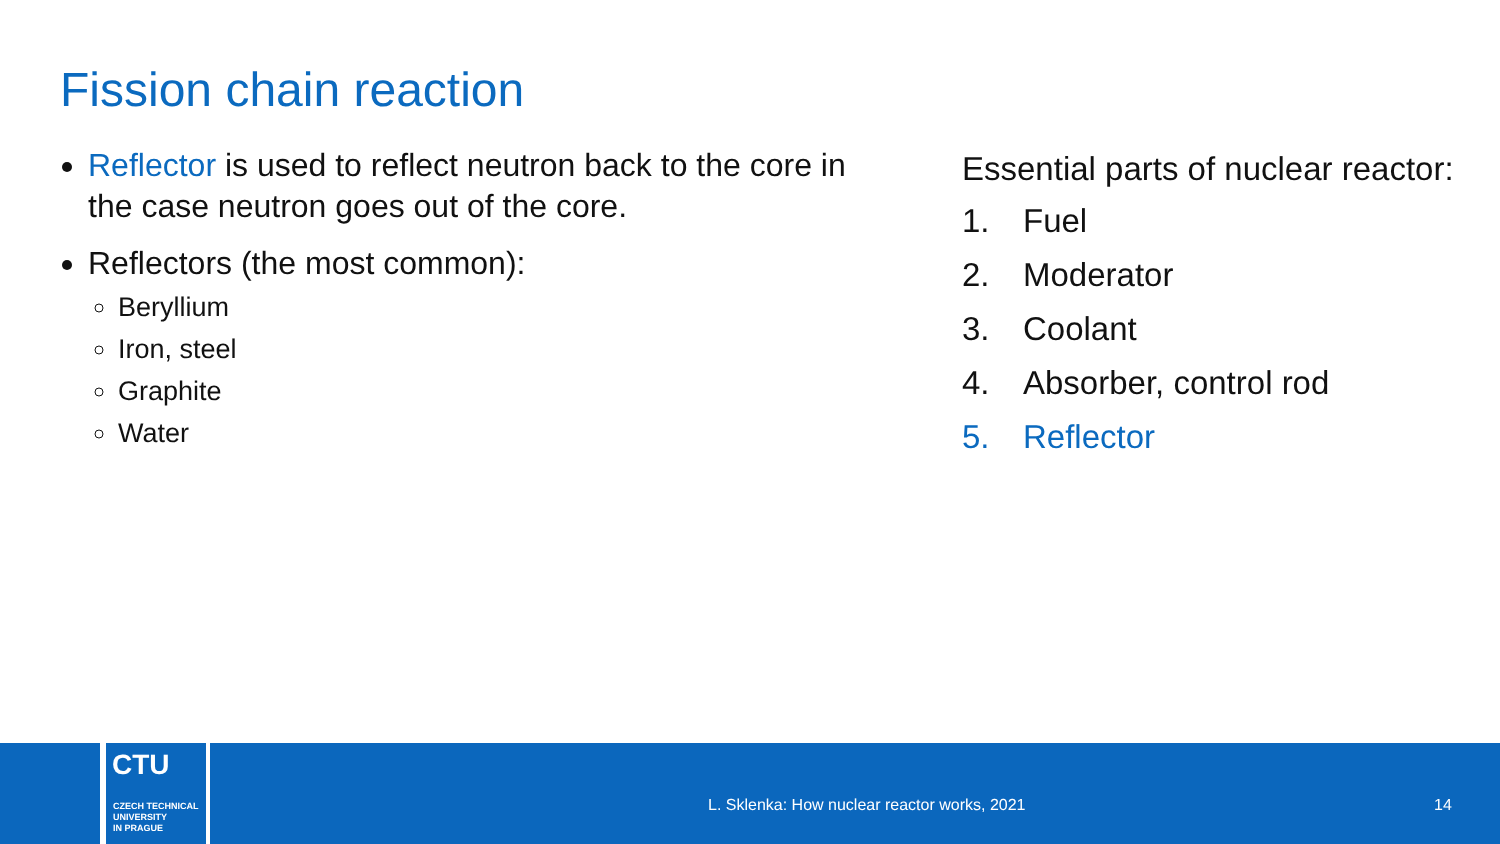Fission chain reaction
Reflector is used to reflect neutron back to the core in the case neutron goes out of the core.
Reflectors (the most common):
Beryllium
Iron, steel
Graphite
Water
Essential parts of nuclear reactor:
1. Fuel
2. Moderator
3. Coolant
4. Absorber, control rod
5. Reflector
CTU
CZECH TECHNICAL
UNIVERSITY
IN PRAGUE
L. Sklenka: How nuclear reactor works, 2021
14